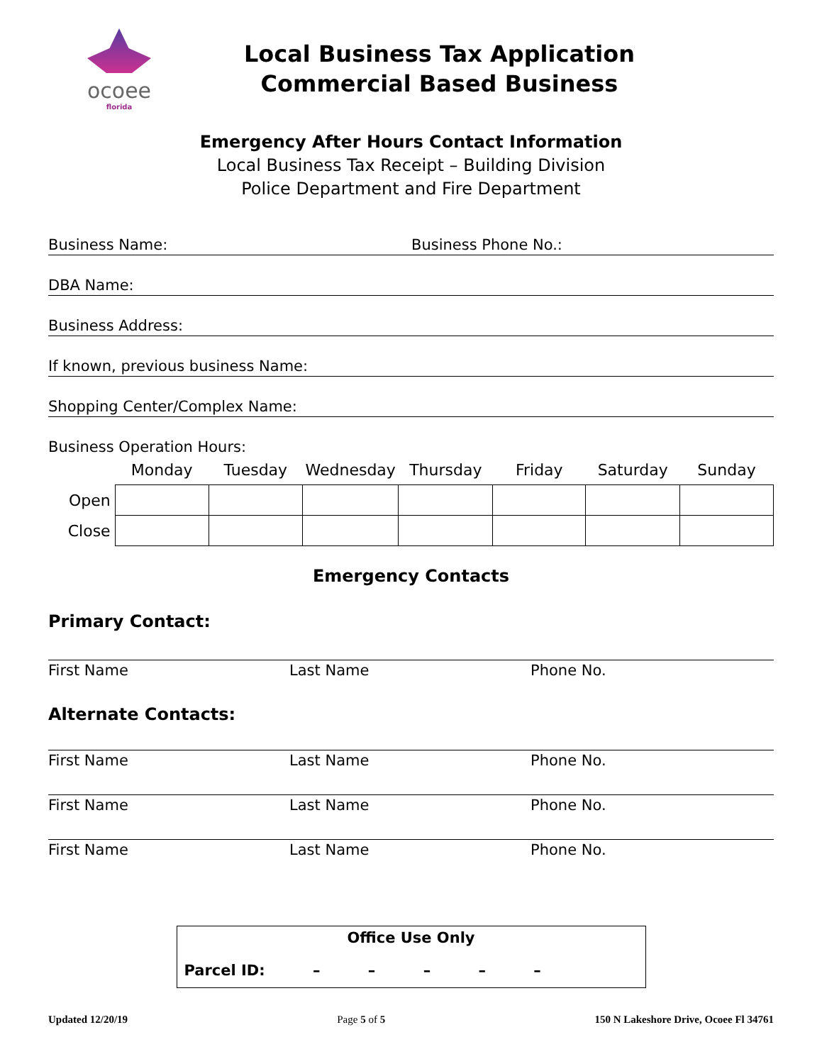ocoee
florida
Local Business Tax Application
Commercial Based Business
Emergency After Hours Contact Information
Local Business Tax Receipt – Building Division
Police Department and Fire Department
Business Name: Business Phone No.:
DBA Name:
Business Address:
If known, previous business Name:
Shopping Center/Complex Name:
Business Operation Hours:
| | Monday | Tuesday | Wednesday | Thursday | Friday | Saturday | Sunday |
| --- | --- | --- | --- | --- | --- | --- | --- |
| Open | | | | | | | |
| Close | | | | | | | |
Emergency Contacts
Primary Contact:
First Name Last Name Phone No.
Alternate Contacts:
First Name Last Name Phone No.
First Name Last Name Phone No.
First Name Last Name Phone No.
Office Use Only
Parcel ID: – – – – –
Updated 12/20/19 Page 5 of 5 150 N Lakeshore Drive, Ocoee Fl 34761